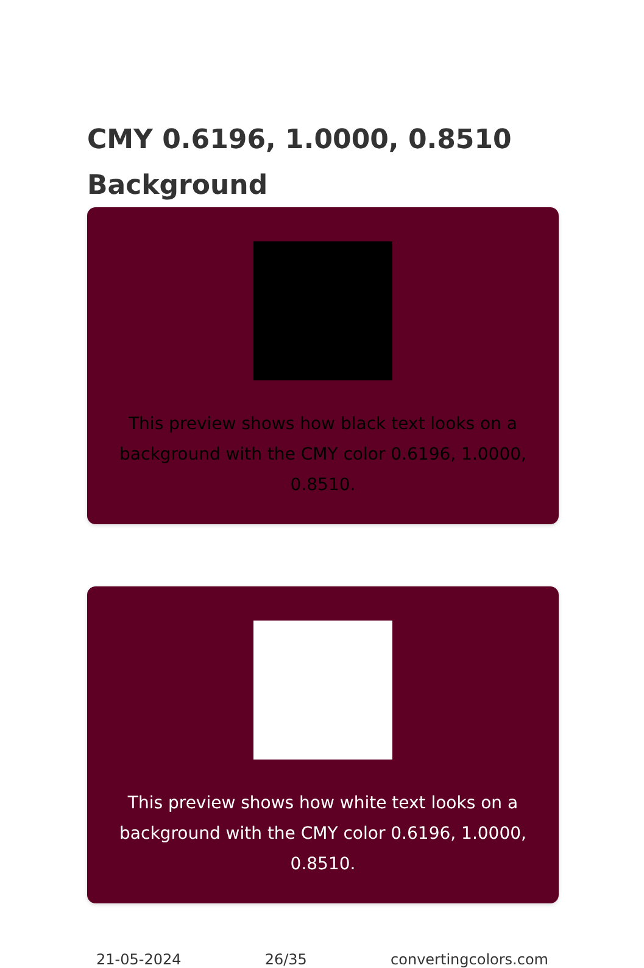CMY 0.6196, 1.0000, 0.8510
Background
This preview shows how black text looks on a
background with the CMY color 0.6196, 1.0000, 0.8510.
This preview shows how white text looks on a
background with the CMY color 0.6196, 1.0000, 0.8510.
21-05-2024 26/35 convertingcolors.com